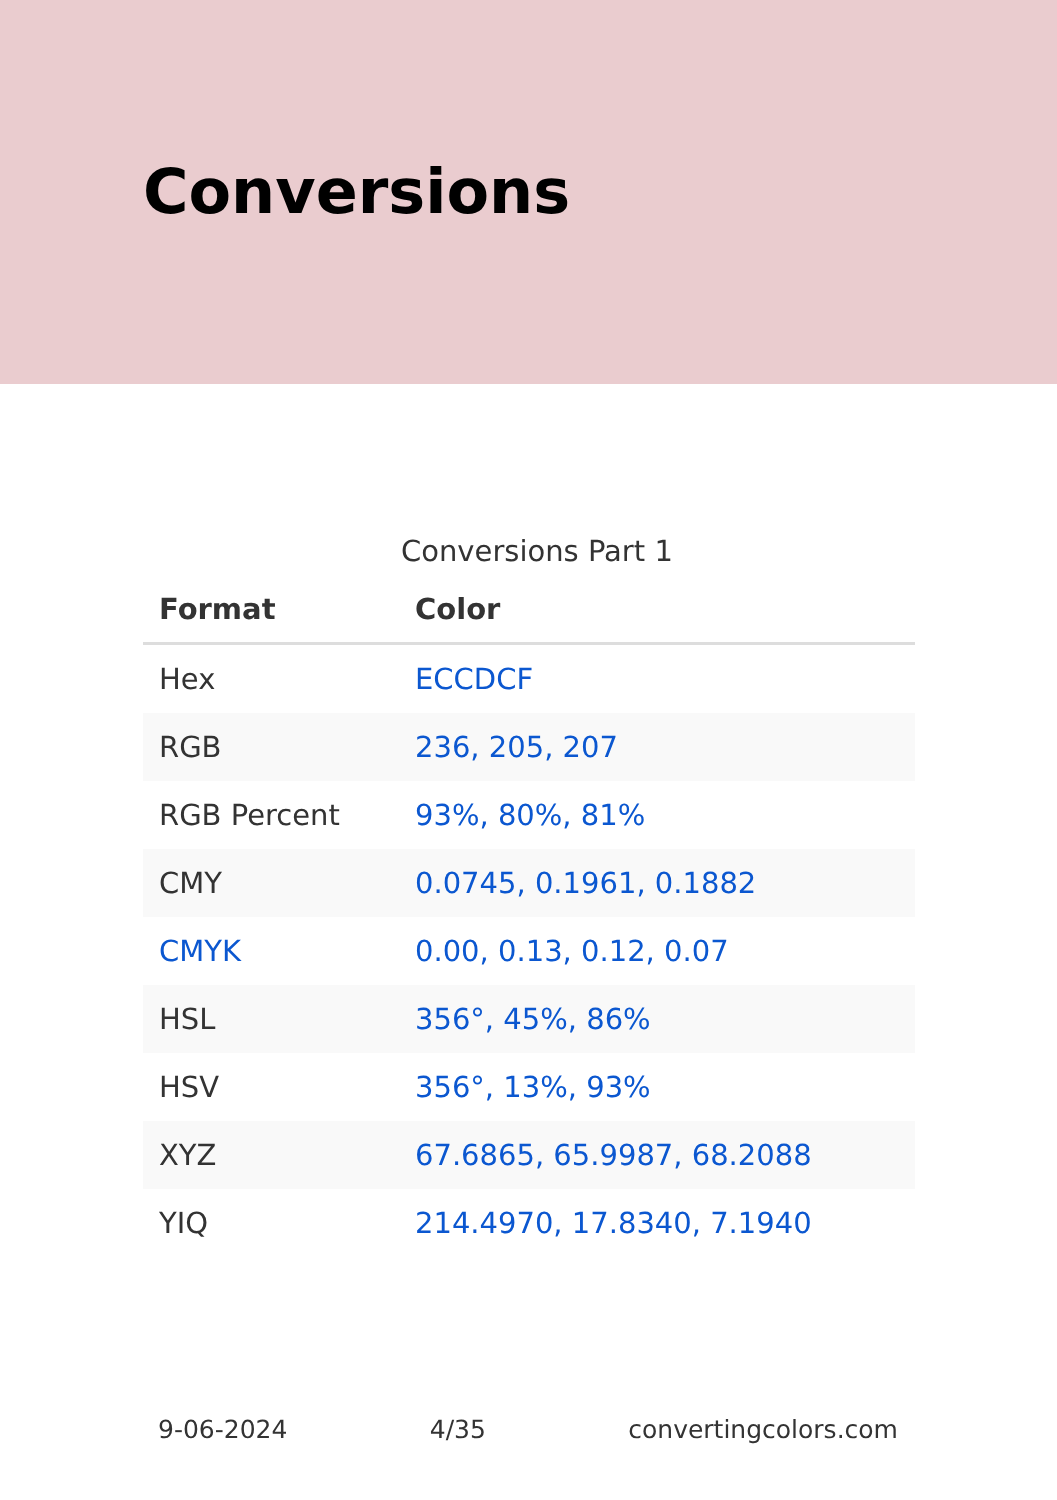Conversions
Conversions Part 1
| Format | Color |
| --- | --- |
| Hex | ECCDCF |
| RGB | 236, 205, 207 |
| RGB Percent | 93%, 80%, 81% |
| CMY | 0.0745, 0.1961, 0.1882 |
| CMYK | 0.00, 0.13, 0.12, 0.07 |
| HSL | 356°, 45%, 86% |
| HSV | 356°, 13%, 93% |
| XYZ | 67.6865, 65.9987, 68.2088 |
| YIQ | 214.4970, 17.8340, 7.1940 |
9-06-2024 4/35 convertingcolors.com